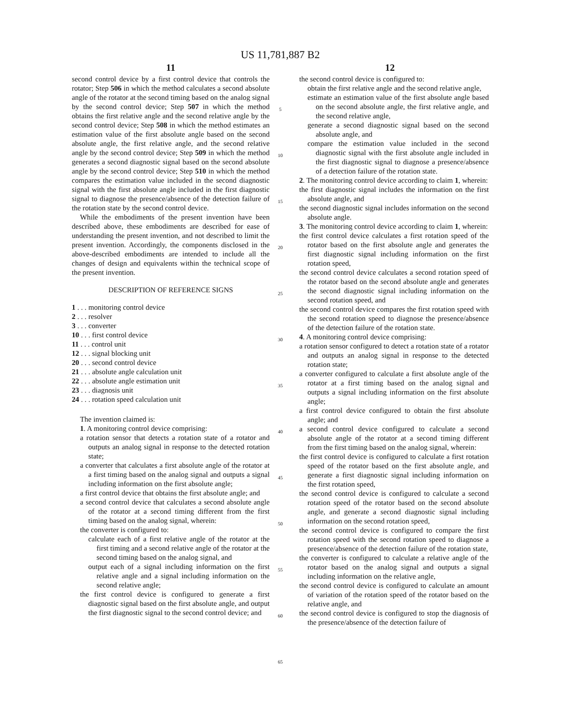US 11,781,887 B2
11
second control device by a first control device that controls the rotator; Step 506 in which the method calculates a second absolute angle of the rotator at the second timing based on the analog signal by the second control device; Step 507 in which the method obtains the first relative angle and the second relative angle by the second control device; Step 508 in which the method estimates an estimation value of the first absolute angle based on the second absolute angle, the first relative angle, and the second relative angle by the second control device; Step 509 in which the method generates a second diagnostic signal based on the second absolute angle by the second control device; Step 510 in which the method compares the estimation value included in the second diagnostic signal with the first absolute angle included in the first diagnostic signal to diagnose the presence/absence of the detection failure of the rotation state by the second control device.
While the embodiments of the present invention have been described above, these embodiments are described for ease of understanding the present invention, and not described to limit the present invention. Accordingly, the components disclosed in the above-described embodiments are intended to include all the changes of design and equivalents within the technical scope of the present invention.
DESCRIPTION OF REFERENCE SIGNS
1 . . . monitoring control device
2 . . . resolver
3 . . . converter
10 . . . first control device
11 . . . control unit
12 . . . signal blocking unit
20 . . . second control device
21 . . . absolute angle calculation unit
22 . . . absolute angle estimation unit
23 . . . diagnosis unit
24 . . . rotation speed calculation unit
The invention claimed is:
1. A monitoring control device comprising:
a rotation sensor that detects a rotation state of a rotator and outputs an analog signal in response to the detected rotation state;
a converter that calculates a first absolute angle of the rotator at a first timing based on the analog signal and outputs a signal including information on the first absolute angle;
a first control device that obtains the first absolute angle; and
a second control device that calculates a second absolute angle of the rotator at a second timing different from the first timing based on the analog signal, wherein:
the converter is configured to:
calculate each of a first relative angle of the rotator at the first timing and a second relative angle of the rotator at the second timing based on the analog signal, and
output each of a signal including information on the first relative angle and a signal including information on the second relative angle;
the first control device is configured to generate a first diagnostic signal based on the first absolute angle, and output the first diagnostic signal to the second control device; and
5
10
15
20
25
30
35
40
45
50
55
60
65
12
the second control device is configured to:
obtain the first relative angle and the second relative angle,
estimate an estimation value of the first absolute angle based on the second absolute angle, the first relative angle, and the second relative angle,
generate a second diagnostic signal based on the second absolute angle, and
compare the estimation value included in the second diagnostic signal with the first absolute angle included in the first diagnostic signal to diagnose a presence/absence of a detection failure of the rotation state.
2. The monitoring control device according to claim 1, wherein:
the first diagnostic signal includes the information on the first absolute angle, and
the second diagnostic signal includes information on the second absolute angle.
3. The monitoring control device according to claim 1, wherein:
the first control device calculates a first rotation speed of the rotator based on the first absolute angle and generates the first diagnostic signal including information on the first rotation speed,
the second control device calculates a second rotation speed of the rotator based on the second absolute angle and generates the second diagnostic signal including information on the second rotation speed, and
the second control device compares the first rotation speed with the second rotation speed to diagnose the presence/absence of the detection failure of the rotation state.
4. A monitoring control device comprising:
a rotation sensor configured to detect a rotation state of a rotator and outputs an analog signal in response to the detected rotation state;
a converter configured to calculate a first absolute angle of the rotator at a first timing based on the analog signal and outputs a signal including information on the first absolute angle;
a first control device configured to obtain the first absolute angle; and
a second control device configured to calculate a second absolute angle of the rotator at a second timing different from the first timing based on the analog signal, wherein:
the first control device is configured to calculate a first rotation speed of the rotator based on the first absolute angle, and generate a first diagnostic signal including information on the first rotation speed,
the second control device is configured to calculate a second rotation speed of the rotator based on the second absolute angle, and generate a second diagnostic signal including information on the second rotation speed,
the second control device is configured to compare the first rotation speed with the second rotation speed to diagnose a presence/absence of the detection failure of the rotation state,
the converter is configured to calculate a relative angle of the rotator based on the analog signal and outputs a signal including information on the relative angle,
the second control device is configured to calculate an amount of variation of the rotation speed of the rotator based on the relative angle, and
the second control device is configured to stop the diagnosis of the presence/absence of the detection failure of